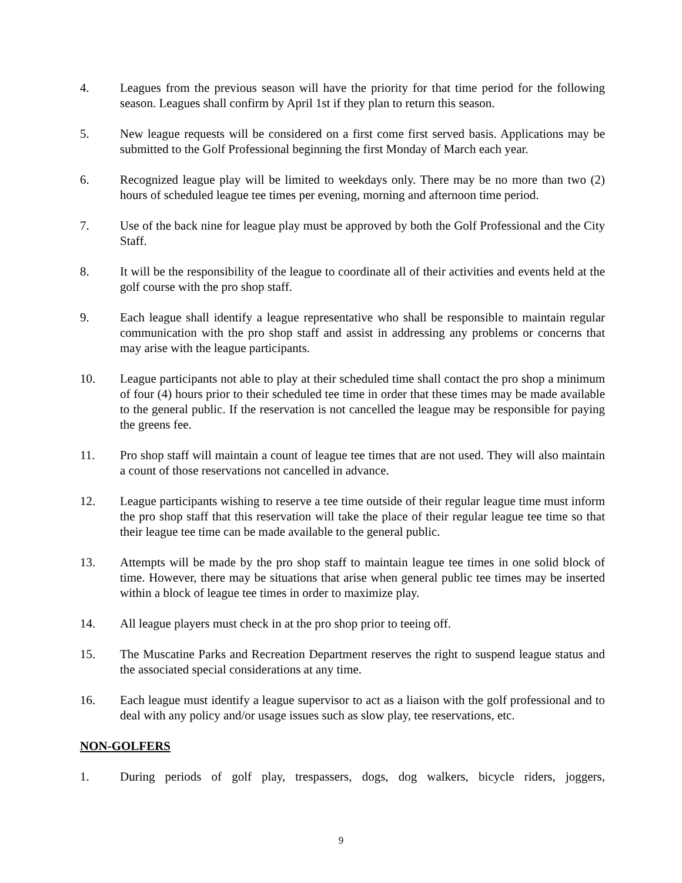4. Leagues from the previous season will have the priority for that time period for the following season. Leagues shall confirm by April 1st if they plan to return this season.
5. New league requests will be considered on a first come first served basis. Applications may be submitted to the Golf Professional beginning the first Monday of March each year.
6. Recognized league play will be limited to weekdays only. There may be no more than two (2) hours of scheduled league tee times per evening, morning and afternoon time period.
7. Use of the back nine for league play must be approved by both the Golf Professional and the City Staff.
8. It will be the responsibility of the league to coordinate all of their activities and events held at the golf course with the pro shop staff.
9. Each league shall identify a league representative who shall be responsible to maintain regular communication with the pro shop staff and assist in addressing any problems or concerns that may arise with the league participants.
10. League participants not able to play at their scheduled time shall contact the pro shop a minimum of four (4) hours prior to their scheduled tee time in order that these times may be made available to the general public. If the reservation is not cancelled the league may be responsible for paying the greens fee.
11. Pro shop staff will maintain a count of league tee times that are not used. They will also maintain a count of those reservations not cancelled in advance.
12. League participants wishing to reserve a tee time outside of their regular league time must inform the pro shop staff that this reservation will take the place of their regular league tee time so that their league tee time can be made available to the general public.
13. Attempts will be made by the pro shop staff to maintain league tee times in one solid block of time. However, there may be situations that arise when general public tee times may be inserted within a block of league tee times in order to maximize play.
14. All league players must check in at the pro shop prior to teeing off.
15. The Muscatine Parks and Recreation Department reserves the right to suspend league status and the associated special considerations at any time.
16. Each league must identify a league supervisor to act as a liaison with the golf professional and to deal with any policy and/or usage issues such as slow play, tee reservations, etc.
NON-GOLFERS
1. During periods of golf play, trespassers, dogs, dog walkers, bicycle riders, joggers,
9